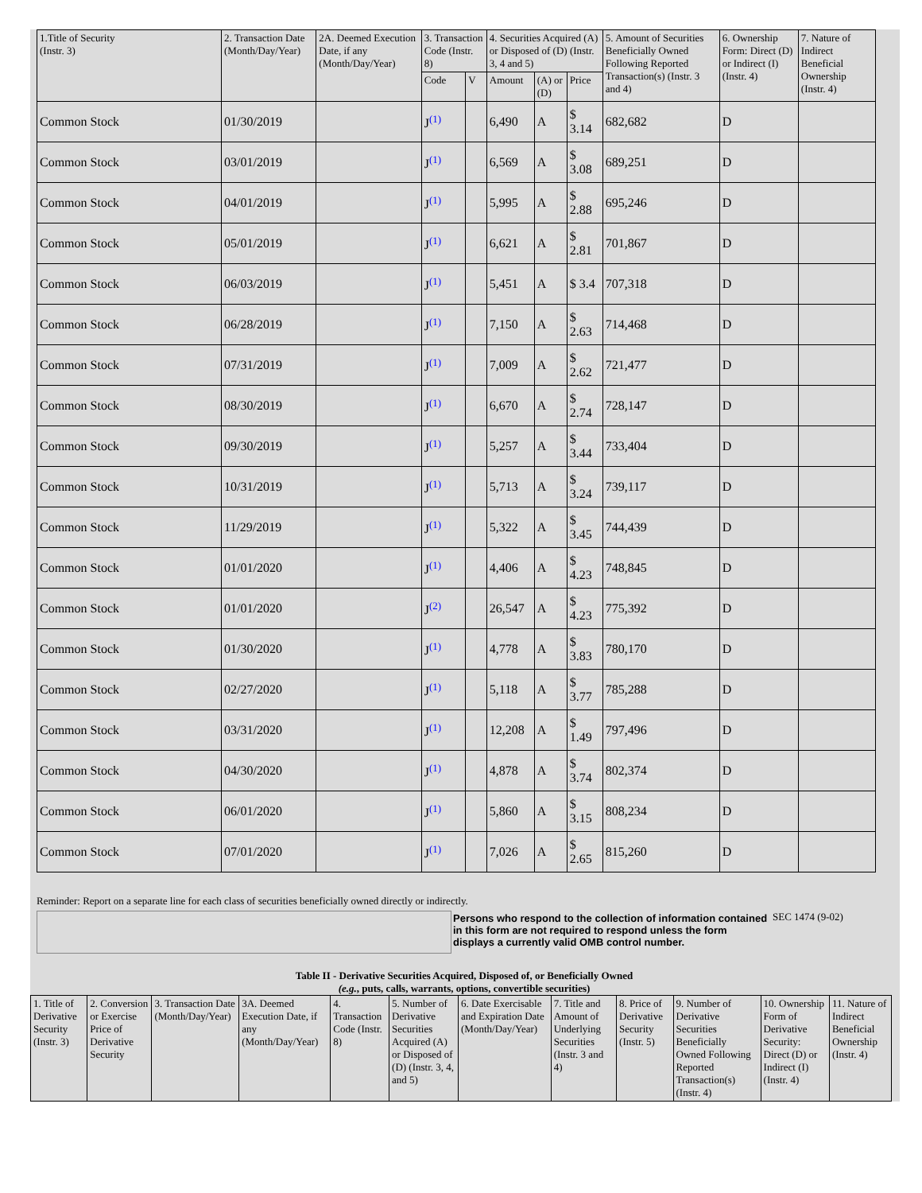| 1.Title of Security (Instr. 3) | 2. Transaction Date (Month/Day/Year) | 2A. Deemed Execution Date, if any (Month/Day/Year) | 3. Transaction Code (Instr. 8) | | 4. Securities Acquired (A) or Disposed of (D) (Instr. 3, 4 and 5) | | | 5. Amount of Securities Beneficially Owned Following Reported Transaction(s) (Instr. 3 and 4) | 6. Ownership Form: Direct (D) or Indirect (I) (Instr. 4) | 7. Nature of Indirect Beneficial Ownership (Instr. 4) |
| --- | --- | --- | --- | --- | --- | --- | --- | --- | --- | --- |
| | | | Code | V | Amount | (A) or (D) | Price | | | |
| Common Stock | 01/30/2019 | | J<sup>(1)</sup> | | 6,490 | A | $ 3.14 | 682,682 | D | |
| Common Stock | 03/01/2019 | | J<sup>(1)</sup> | | 6,569 | A | $ 3.08 | 689,251 | D | |
| Common Stock | 04/01/2019 | | J<sup>(1)</sup> | | 5,995 | A | $ 2.88 | 695,246 | D | |
| Common Stock | 05/01/2019 | | J<sup>(1)</sup> | | 6,621 | A | $ 2.81 | 701,867 | D | |
| Common Stock | 06/03/2019 | | J<sup>(1)</sup> | | 5,451 | A | $ 3.4 | 707,318 | D | |
| Common Stock | 06/28/2019 | | J<sup>(1)</sup> | | 7,150 | A | $ 2.63 | 714,468 | D | |
| Common Stock | 07/31/2019 | | J<sup>(1)</sup> | | 7,009 | A | $ 2.62 | 721,477 | D | |
| Common Stock | 08/30/2019 | | J<sup>(1)</sup> | | 6,670 | A | $ 2.74 | 728,147 | D | |
| Common Stock | 09/30/2019 | | J<sup>(1)</sup> | | 5,257 | A | $ 3.44 | 733,404 | D | |
| Common Stock | 10/31/2019 | | J<sup>(1)</sup> | | 5,713 | A | $ 3.24 | 739,117 | D | |
| Common Stock | 11/29/2019 | | J<sup>(1)</sup> | | 5,322 | A | $ 3.45 | 744,439 | D | |
| Common Stock | 01/01/2020 | | J<sup>(1)</sup> | | 4,406 | A | $ 4.23 | 748,845 | D | |
| Common Stock | 01/01/2020 | | J<sup>(2)</sup> | | 26,547 | A | $ 4.23 | 775,392 | D | |
| Common Stock | 01/30/2020 | | J<sup>(1)</sup> | | 4,778 | A | $ 3.83 | 780,170 | D | |
| Common Stock | 02/27/2020 | | J<sup>(1)</sup> | | 5,118 | A | $ 3.77 | 785,288 | D | |
| Common Stock | 03/31/2020 | | J<sup>(1)</sup> | | 12,208 | A | $ 1.49 | 797,496 | D | |
| Common Stock | 04/30/2020 | | J<sup>(1)</sup> | | 4,878 | A | $ 3.74 | 802,374 | D | |
| Common Stock | 06/01/2020 | | J<sup>(1)</sup> | | 5,860 | A | $ 3.15 | 808,234 | D | |
| Common Stock | 07/01/2020 | | J<sup>(1)</sup> | | 7,026 | A | $ 2.65 | 815,260 | D | |
Reminder: Report on a separate line for each class of securities beneficially owned directly or indirectly.
Persons who respond to the collection of information contained in this form are not required to respond unless the form displays a currently valid OMB control number.
SEC 1474 (9-02)
Table II - Derivative Securities Acquired, Disposed of, or Beneficially Owned
(e.g., puts, calls, warrants, options, convertible securities)
| 1. Title of Derivative Security (Instr. 3) | 2. Conversion or Exercise Price of Derivative Security | 3. Transaction Date (Month/Day/Year) | 3A. Deemed Execution Date, if any (Month/Day/Year) | 4. Transaction Code (Instr. 8) | 5. Number of Derivative Securities Acquired (A) or Disposed of (D) (Instr. 3, 4, and 5) | 6. Date Exercisable and Expiration Date (Month/Day/Year) | 7. Title and Amount of Underlying Securities (Instr. 3 and 4) | 8. Price of Derivative Security (Instr. 5) | 9. Number of Derivative Securities Beneficially Owned Following Reported Transaction(s) (Instr. 4) | 10. Ownership Form of Derivative Security: Direct (D) or Indirect (I) (Instr. 4) | 11. Nature of Indirect Beneficial Ownership (Instr. 4) |